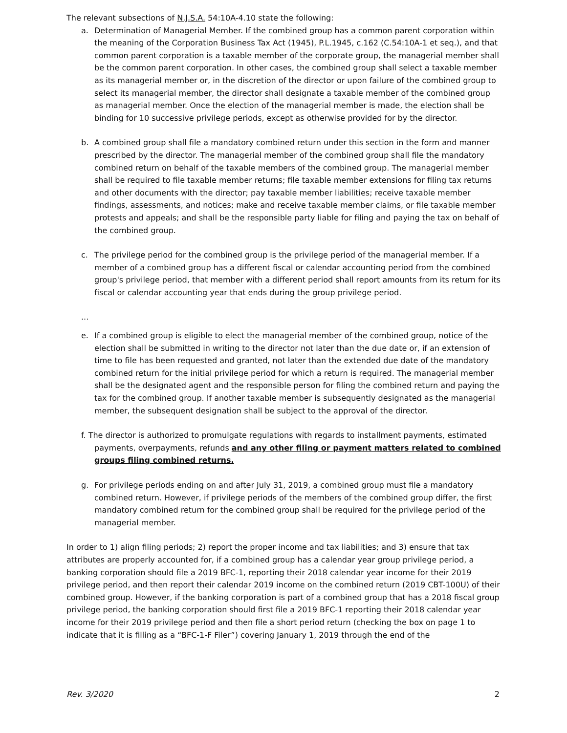The relevant subsections of N.J.S.A. 54:10A-4.10 state the following:
a. Determination of Managerial Member. If the combined group has a common parent corporation within the meaning of the Corporation Business Tax Act (1945), P.L.1945, c.162 (C.54:10A-1 et seq.), and that common parent corporation is a taxable member of the corporate group, the managerial member shall be the common parent corporation. In other cases, the combined group shall select a taxable member as its managerial member or, in the discretion of the director or upon failure of the combined group to select its managerial member, the director shall designate a taxable member of the combined group as managerial member. Once the election of the managerial member is made, the election shall be binding for 10 successive privilege periods, except as otherwise provided for by the director.
b. A combined group shall file a mandatory combined return under this section in the form and manner prescribed by the director. The managerial member of the combined group shall file the mandatory combined return on behalf of the taxable members of the combined group. The managerial member shall be required to file taxable member returns; file taxable member extensions for filing tax returns and other documents with the director; pay taxable member liabilities; receive taxable member findings, assessments, and notices; make and receive taxable member claims, or file taxable member protests and appeals; and shall be the responsible party liable for filing and paying the tax on behalf of the combined group.
c. The privilege period for the combined group is the privilege period of the managerial member. If a member of a combined group has a different fiscal or calendar accounting period from the combined group's privilege period, that member with a different period shall report amounts from its return for its fiscal or calendar accounting year that ends during the group privilege period.
...
e. If a combined group is eligible to elect the managerial member of the combined group, notice of the election shall be submitted in writing to the director not later than the due date or, if an extension of time to file has been requested and granted, not later than the extended due date of the mandatory combined return for the initial privilege period for which a return is required. The managerial member shall be the designated agent and the responsible person for filing the combined return and paying the tax for the combined group. If another taxable member is subsequently designated as the managerial member, the subsequent designation shall be subject to the approval of the director.
f. The director is authorized to promulgate regulations with regards to installment payments, estimated payments, overpayments, refunds and any other filing or payment matters related to combined groups filing combined returns.
g. For privilege periods ending on and after July 31, 2019, a combined group must file a mandatory combined return. However, if privilege periods of the members of the combined group differ, the first mandatory combined return for the combined group shall be required for the privilege period of the managerial member.
In order to 1) align filing periods; 2) report the proper income and tax liabilities; and 3) ensure that tax attributes are properly accounted for, if a combined group has a calendar year group privilege period, a banking corporation should file a 2019 BFC-1, reporting their 2018 calendar year income for their 2019 privilege period, and then report their calendar 2019 income on the combined return (2019 CBT-100U) of their combined group. However, if the banking corporation is part of a combined group that has a 2018 fiscal group privilege period, the banking corporation should first file a 2019 BFC-1 reporting their 2018 calendar year income for their 2019 privilege period and then file a short period return (checking the box on page 1 to indicate that it is filling as a “BFC-1-F Filer”) covering January 1, 2019 through the end of the
Rev. 3/2020 2